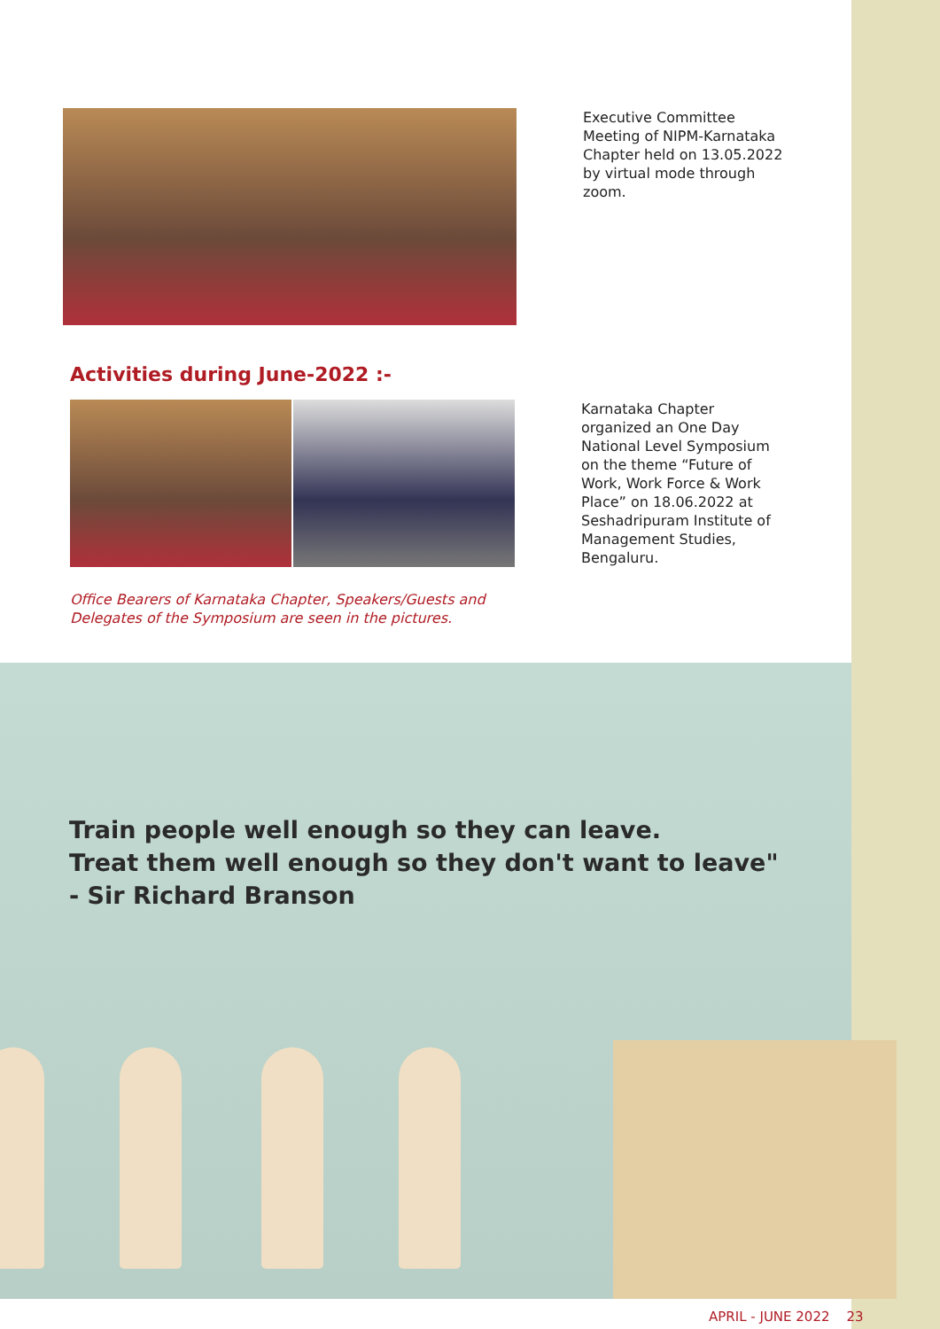Executive Committee Meeting of NIPM-Karnataka Chapter held on 13.05.2022 by virtual mode through zoom.
Activities during June-2022 :-
Karnataka Chapter organized an One Day National Level Symposium on the theme “Future of Work, Work Force & Work Place” on 18.06.2022 at Seshadripuram Institute of Management Studies, Bengaluru.
Office Bearers of Karnataka Chapter, Speakers/Guests and Delegates of the Symposium are seen in the pictures.
Train people well enough so they can leave.
Treat them well enough so they don't want to leave"
- Sir Richard Branson
APRIL - JUNE 2022 23